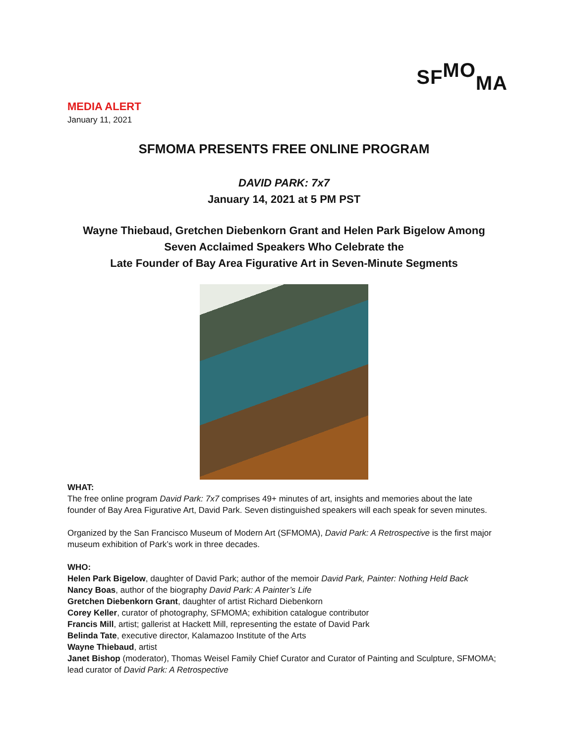SF MO MA
MEDIA ALERT
January 11, 2021
SFMOMA PRESENTS FREE ONLINE PROGRAM
DAVID PARK: 7x7
January 14, 2021 at 5 PM PST
Wayne Thiebaud, Gretchen Diebenkorn Grant and Helen Park Bigelow Among
Seven Acclaimed Speakers Who Celebrate the
Late Founder of Bay Area Figurative Art in Seven-Minute Segments
WHAT:
The free online program David Park: 7x7 comprises 49+ minutes of art, insights and memories about the late founder of Bay Area Figurative Art, David Park. Seven distinguished speakers will each speak for seven minutes.
Organized by the San Francisco Museum of Modern Art (SFMOMA), David Park: A Retrospective is the first major museum exhibition of Park’s work in three decades.
WHO:
Helen Park Bigelow, daughter of David Park; author of the memoir David Park, Painter: Nothing Held Back
Nancy Boas, author of the biography David Park: A Painter’s Life
Gretchen Diebenkorn Grant, daughter of artist Richard Diebenkorn
Corey Keller, curator of photography, SFMOMA; exhibition catalogue contributor
Francis Mill, artist; gallerist at Hackett Mill, representing the estate of David Park
Belinda Tate, executive director, Kalamazoo Institute of the Arts
Wayne Thiebaud, artist
Janet Bishop (moderator), Thomas Weisel Family Chief Curator and Curator of Painting and Sculpture, SFMOMA; lead curator of David Park: A Retrospective